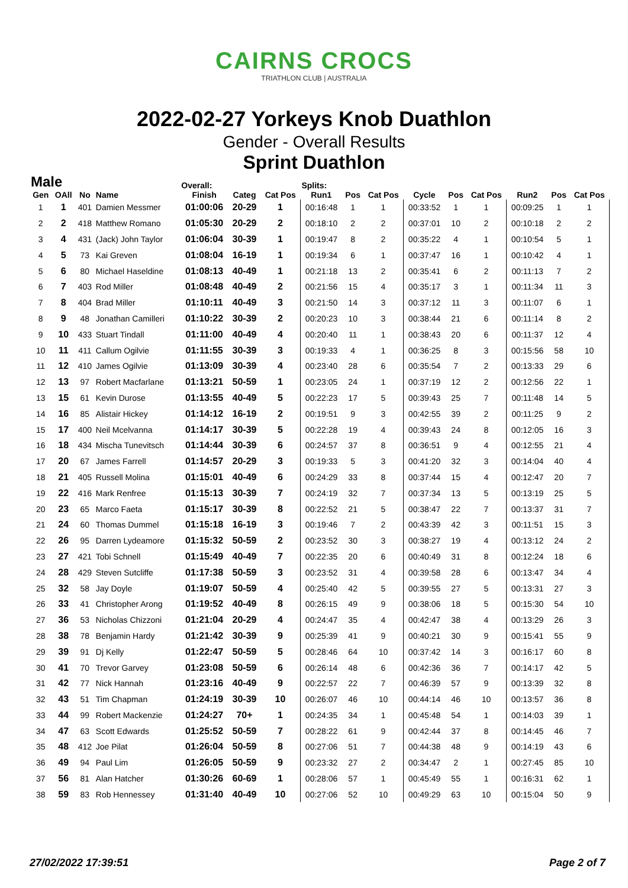CAIRNS CROCS
TRIATHLON CLUB | AUSTRALIA
2022-02-27 Yorkeys Knob Duathlon
Gender - Overall Results
Sprint Duathlon
| Male | | | | Overall: | | | Splits: | | | | | | | | |
| --- | --- | --- | --- | --- | --- | --- | --- | --- | --- | --- | --- | --- | --- | --- | --- |
| Gen | OAll | No | Name | Finish | Categ | Cat Pos | Run1 | Pos | Cat Pos | Cycle | Pos | Cat Pos | Run2 | Pos | Cat Pos |
| 1 | 1 | 401 | Damien Messmer | 01:00:06 | 20-29 | 1 | 00:16:48 | 1 | 1 | 00:33:52 | 1 | 1 | 00:09:25 | 1 | 1 |
| 2 | 2 | 418 | Matthew Romano | 01:05:30 | 20-29 | 2 | 00:18:10 | 2 | 2 | 00:37:01 | 10 | 2 | 00:10:18 | 2 | 2 |
| 3 | 4 | 431 | (Jack) John Taylor | 01:06:04 | 30-39 | 1 | 00:19:47 | 8 | 2 | 00:35:22 | 4 | 1 | 00:10:54 | 5 | 1 |
| 4 | 5 | 73 | Kai Greven | 01:08:04 | 16-19 | 1 | 00:19:34 | 6 | 1 | 00:37:47 | 16 | 1 | 00:10:42 | 4 | 1 |
| 5 | 6 | 80 | Michael Haseldine | 01:08:13 | 40-49 | 1 | 00:21:18 | 13 | 2 | 00:35:41 | 6 | 2 | 00:11:13 | 7 | 2 |
| 6 | 7 | 403 | Rod Miller | 01:08:48 | 40-49 | 2 | 00:21:56 | 15 | 4 | 00:35:17 | 3 | 1 | 00:11:34 | 11 | 3 |
| 7 | 8 | 404 | Brad Miller | 01:10:11 | 40-49 | 3 | 00:21:50 | 14 | 3 | 00:37:12 | 11 | 3 | 00:11:07 | 6 | 1 |
| 8 | 9 | 48 | Jonathan Camilleri | 01:10:22 | 30-39 | 2 | 00:20:23 | 10 | 3 | 00:38:44 | 21 | 6 | 00:11:14 | 8 | 2 |
| 9 | 10 | 433 | Stuart Tindall | 01:11:00 | 40-49 | 4 | 00:20:40 | 11 | 1 | 00:38:43 | 20 | 6 | 00:11:37 | 12 | 4 |
| 10 | 11 | 411 | Callum Ogilvie | 01:11:55 | 30-39 | 3 | 00:19:33 | 4 | 1 | 00:36:25 | 8 | 3 | 00:15:56 | 58 | 10 |
| 11 | 12 | 410 | James Ogilvie | 01:13:09 | 30-39 | 4 | 00:23:40 | 28 | 6 | 00:35:54 | 7 | 2 | 00:13:33 | 29 | 6 |
| 12 | 13 | 97 | Robert Macfarlane | 01:13:21 | 50-59 | 1 | 00:23:05 | 24 | 1 | 00:37:19 | 12 | 2 | 00:12:56 | 22 | 1 |
| 13 | 15 | 61 | Kevin Durose | 01:13:55 | 40-49 | 5 | 00:22:23 | 17 | 5 | 00:39:43 | 25 | 7 | 00:11:48 | 14 | 5 |
| 14 | 16 | 85 | Alistair Hickey | 01:14:12 | 16-19 | 2 | 00:19:51 | 9 | 3 | 00:42:55 | 39 | 2 | 00:11:25 | 9 | 2 |
| 15 | 17 | 400 | Neil Mcelvanna | 01:14:17 | 30-39 | 5 | 00:22:28 | 19 | 4 | 00:39:43 | 24 | 8 | 00:12:05 | 16 | 3 |
| 16 | 18 | 434 | Mischa Tunevitsch | 01:14:44 | 30-39 | 6 | 00:24:57 | 37 | 8 | 00:36:51 | 9 | 4 | 00:12:55 | 21 | 4 |
| 17 | 20 | 67 | James Farrell | 01:14:57 | 20-29 | 3 | 00:19:33 | 5 | 3 | 00:41:20 | 32 | 3 | 00:14:04 | 40 | 4 |
| 18 | 21 | 405 | Russell Molina | 01:15:01 | 40-49 | 6 | 00:24:29 | 33 | 8 | 00:37:44 | 15 | 4 | 00:12:47 | 20 | 7 |
| 19 | 22 | 416 | Mark Renfree | 01:15:13 | 30-39 | 7 | 00:24:19 | 32 | 7 | 00:37:34 | 13 | 5 | 00:13:19 | 25 | 5 |
| 20 | 23 | 65 | Marco Faeta | 01:15:17 | 30-39 | 8 | 00:22:52 | 21 | 5 | 00:38:47 | 22 | 7 | 00:13:37 | 31 | 7 |
| 21 | 24 | 60 | Thomas Dummel | 01:15:18 | 16-19 | 3 | 00:19:46 | 7 | 2 | 00:43:39 | 42 | 3 | 00:11:51 | 15 | 3 |
| 22 | 26 | 95 | Darren Lydeamore | 01:15:32 | 50-59 | 2 | 00:23:52 | 30 | 3 | 00:38:27 | 19 | 4 | 00:13:12 | 24 | 2 |
| 23 | 27 | 421 | Tobi Schnell | 01:15:49 | 40-49 | 7 | 00:22:35 | 20 | 6 | 00:40:49 | 31 | 8 | 00:12:24 | 18 | 6 |
| 24 | 28 | 429 | Steven Sutcliffe | 01:17:38 | 50-59 | 3 | 00:23:52 | 31 | 4 | 00:39:58 | 28 | 6 | 00:13:47 | 34 | 4 |
| 25 | 32 | 58 | Jay Doyle | 01:19:07 | 50-59 | 4 | 00:25:40 | 42 | 5 | 00:39:55 | 27 | 5 | 00:13:31 | 27 | 3 |
| 26 | 33 | 41 | Christopher Arong | 01:19:52 | 40-49 | 8 | 00:26:15 | 49 | 9 | 00:38:06 | 18 | 5 | 00:15:30 | 54 | 10 |
| 27 | 36 | 53 | Nicholas Chizzoni | 01:21:04 | 20-29 | 4 | 00:24:47 | 35 | 4 | 00:42:47 | 38 | 4 | 00:13:29 | 26 | 3 |
| 28 | 38 | 78 | Benjamin Hardy | 01:21:42 | 30-39 | 9 | 00:25:39 | 41 | 9 | 00:40:21 | 30 | 9 | 00:15:41 | 55 | 9 |
| 29 | 39 | 91 | Dj Kelly | 01:22:47 | 50-59 | 5 | 00:28:46 | 64 | 10 | 00:37:42 | 14 | 3 | 00:16:17 | 60 | 8 |
| 30 | 41 | 70 | Trevor Garvey | 01:23:08 | 50-59 | 6 | 00:26:14 | 48 | 6 | 00:42:36 | 36 | 7 | 00:14:17 | 42 | 5 |
| 31 | 42 | 77 | Nick Hannah | 01:23:16 | 40-49 | 9 | 00:22:57 | 22 | 7 | 00:46:39 | 57 | 9 | 00:13:39 | 32 | 8 |
| 32 | 43 | 51 | Tim Chapman | 01:24:19 | 30-39 | 10 | 00:26:07 | 46 | 10 | 00:44:14 | 46 | 10 | 00:13:57 | 36 | 8 |
| 33 | 44 | 99 | Robert Mackenzie | 01:24:27 | 70+ | 1 | 00:24:35 | 34 | 1 | 00:45:48 | 54 | 1 | 00:14:03 | 39 | 1 |
| 34 | 47 | 63 | Scott Edwards | 01:25:52 | 50-59 | 7 | 00:28:22 | 61 | 9 | 00:42:44 | 37 | 8 | 00:14:45 | 46 | 7 |
| 35 | 48 | 412 | Joe Pilat | 01:26:04 | 50-59 | 8 | 00:27:06 | 51 | 7 | 00:44:38 | 48 | 9 | 00:14:19 | 43 | 6 |
| 36 | 49 | 94 | Paul Lim | 01:26:05 | 50-59 | 9 | 00:23:32 | 27 | 2 | 00:34:47 | 2 | 1 | 00:27:45 | 85 | 10 |
| 37 | 56 | 81 | Alan Hatcher | 01:30:26 | 60-69 | 1 | 00:28:06 | 57 | 1 | 00:45:49 | 55 | 1 | 00:16:31 | 62 | 1 |
| 38 | 59 | 83 | Rob Hennessey | 01:31:40 | 40-49 | 10 | 00:27:06 | 52 | 10 | 00:49:29 | 63 | 10 | 00:15:04 | 50 | 9 |
27/02/2022 17:39:51 Page 2 of 7